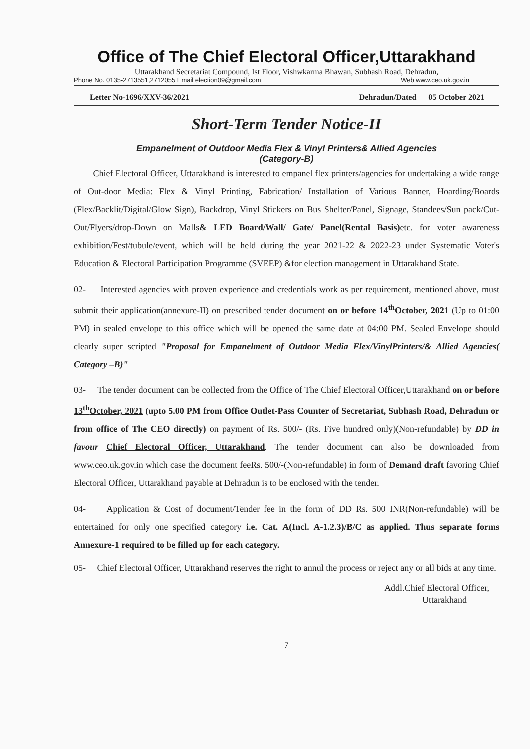Office of The Chief Electoral Officer,Uttarakhand
Uttarakhand Secretariat Compound, Ist Floor, Vishwkarma Bhawan, Subhash Road, Dehradun,
Phone No. 0135-2713551,2712055 Email election09@gmail.com Web www.ceo.uk.gov.in
Letter No-1696/XXV-36/2021 Dehradun/Dated 05 October 2021
Short-Term Tender Notice-II
Empanelment of Outdoor Media Flex & Vinyl Printers& Allied Agencies
(Category-B)
Chief Electoral Officer, Uttarakhand is interested to empanel flex printers/agencies for undertaking a wide range of Out-door Media: Flex & Vinyl Printing, Fabrication/ Installation of Various Banner, Hoarding/Boards (Flex/Backlit/Digital/Glow Sign), Backdrop, Vinyl Stickers on Bus Shelter/Panel, Signage, Standees/Sun pack/Cut-Out/Flyers/drop-Down on Malls& LED Board/Wall/ Gate/ Panel(Rental Basis) etc. for voter awareness exhibition/Fest/tubule/event, which will be held during the year 2021-22 & 2022-23 under Systematic Voter's Education & Electoral Participation Programme (SVEEP) &for election management in Uttarakhand State.
02- Interested agencies with proven experience and credentials work as per requirement, mentioned above, must submit their application(annexure-II) on prescribed tender document on or before 14<sup>th</sup>October, 2021 (Up to 01:00 PM) in sealed envelope to this office which will be opened the same date at 04:00 PM. Sealed Envelope should clearly super scripted "Proposal for Empanelment of Outdoor Media Flex/VinylPrinters/& Allied Agencies( Category –B)"
03- The tender document can be collected from the Office of The Chief Electoral Officer,Uttarakhand on or before 13<sup>th</sup>October, 2021 (upto 5.00 PM from Office Outlet-Pass Counter of Secretariat, Subhash Road, Dehradun or from office of The CEO directly) on payment of Rs. 500/- (Rs. Five hundred only)(Non-refundable) by DD in favour Chief Electoral Officer, Uttarakhand. The tender document can also be downloaded from www.ceo.uk.gov.in which case the document feeRs. 500/-(Non-refundable) in form of Demand draft favoring Chief Electoral Officer, Uttarakhand payable at Dehradun is to be enclosed with the tender.
04- Application & Cost of document/Tender fee in the form of DD Rs. 500 INR(Non-refundable) will be entertained for only one specified category i.e. Cat. A(Incl. A-1.2.3)/B/C as applied. Thus separate forms Annexure-1 required to be filled up for each category.
05- Chief Electoral Officer, Uttarakhand reserves the right to annul the process or reject any or all bids at any time.
Addl.Chief Electoral Officer,
Uttarakhand
7